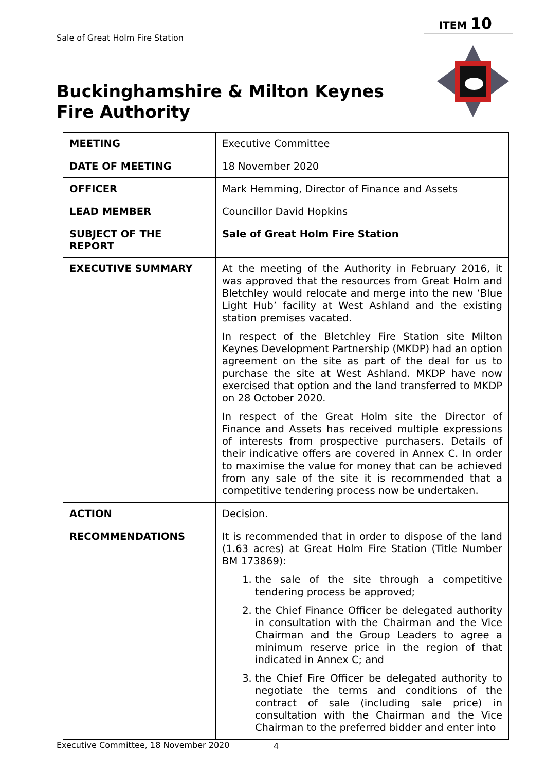ITEM 10
Sale of Great Holm Fire Station
Buckinghamshire & Milton Keynes
Fire Authority
| MEETING | Executive Committee |
| DATE OF MEETING | 18 November 2020 |
| OFFICER | Mark Hemming, Director of Finance and Assets |
| LEAD MEMBER | Councillor David Hopkins |
| SUBJECT OF THE REPORT | Sale of Great Holm Fire Station |
| EXECUTIVE SUMMARY | At the meeting of the Authority in February 2016, it was approved that the resources from Great Holm and Bletchley would relocate and merge into the new ‘Blue Light Hub’ facility at West Ashland and the existing station premises vacated. In respect of the Bletchley Fire Station site Milton Keynes Development Partnership (MKDP) had an option agreement on the site as part of the deal for us to purchase the site at West Ashland. MKDP have now exercised that option and the land transferred to MKDP on 28 October 2020. In respect of the Great Holm site the Director of Finance and Assets has received multiple expressions of interests from prospective purchasers. Details of their indicative offers are covered in Annex C. In order to maximise the value for money that can be achieved from any sale of the site it is recommended that a competitive tendering process now be undertaken. |
| ACTION | Decision. |
| RECOMMENDATIONS | It is recommended that in order to dispose of the land (1.63 acres) at Great Holm Fire Station (Title Number BM 173869): 1. the sale of the site through a competitive tendering process be approved; 2. the Chief Finance Officer be delegated authority in consultation with the Chairman and the Vice Chairman and the Group Leaders to agree a minimum reserve price in the region of that indicated in Annex C; and 3. the Chief Fire Officer be delegated authority to negotiate the terms and conditions of the contract of sale (including sale price) in consultation with the Chairman and the Vice Chairman to the preferred bidder and enter into |
Executive Committee, 18 November 2020
4